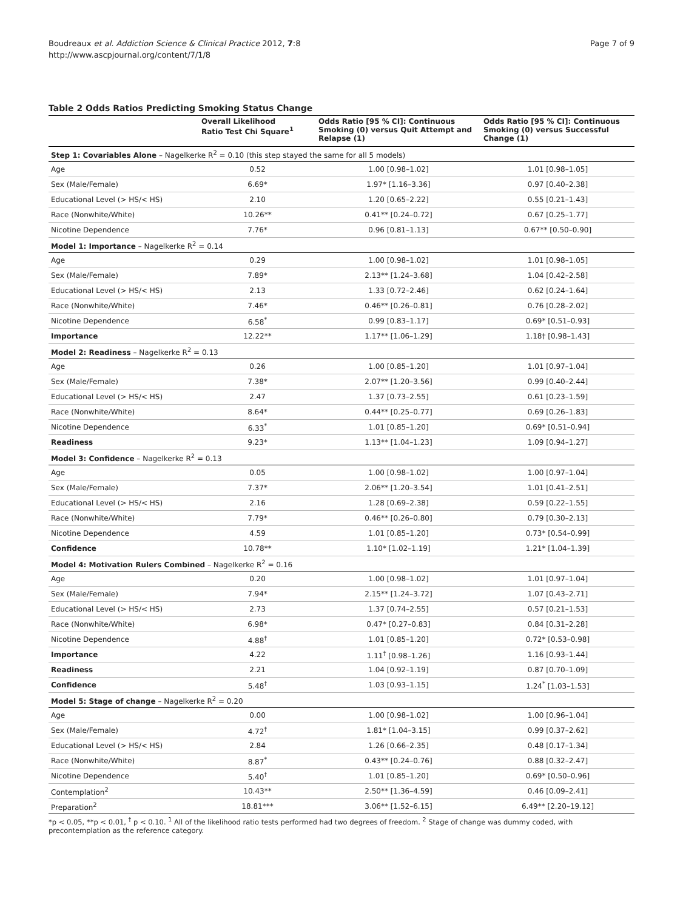Boudreaux et al. Addiction Science & Clinical Practice 2012, 7:8
http://www.ascpjournal.org/content/7/1/8
Page 7 of 9
Table 2 Odds Ratios Predicting Smoking Status Change
| | Overall Likelihood Ratio Test Chi Square<sup>1</sup> | Odds Ratio [95 % CI]: Continuous Smoking (0) versus Quit Attempt and Relapse (1) | Odds Ratio [95 % CI]: Continuous Smoking (0) versus Successful Change (1) |
| --- | --- | --- | --- |
| Step 1: Covariables Alone – Nagelkerke R<sup>2</sup> = 0.10 (this step stayed the same for all 5 models) | | | |
| Age | 0.52 | 1.00 [0.98–1.02] | 1.01 [0.98–1.05] |
| Sex (Male/Female) | 6.69* | 1.97* [1.16–3.36] | 0.97 [0.40–2.38] |
| Educational Level (> HS/< HS) | 2.10 | 1.20 [0.65–2.22] | 0.55 [0.21–1.43] |
| Race (Nonwhite/White) | 10.26** | 0.41** [0.24–0.72] | 0.67 [0.25–1.77] |
| Nicotine Dependence | 7.76* | 0.96 [0.81–1.13] | 0.67** [0.50–0.90] |
| Model 1: Importance – Nagelkerke R<sup>2</sup> = 0.14 | | | |
| Age | 0.29 | 1.00 [0.98–1.02] | 1.01 [0.98–1.05] |
| Sex (Male/Female) | 7.89* | 2.13** [1.24–3.68] | 1.04 [0.42–2.58] |
| Educational Level (> HS/< HS) | 2.13 | 1.33 [0.72–2.46] | 0.62 [0.24–1.64] |
| Race (Nonwhite/White) | 7.46* | 0.46** [0.26–0.81] | 0.76 [0.28–2.02] |
| Nicotine Dependence | 6.58<sup>*</sup> | 0.99 [0.83–1.17] | 0.69* [0.51–0.93] |
| Importance | 12.22** | 1.17** [1.06–1.29] | 1.18† [0.98–1.43] |
| Model 2: Readiness – Nagelkerke R<sup>2</sup> = 0.13 | | | |
| Age | 0.26 | 1.00 [0.85–1.20] | 1.01 [0.97–1.04] |
| Sex (Male/Female) | 7.38* | 2.07** [1.20–3.56] | 0.99 [0.40–2.44] |
| Educational Level (> HS/< HS) | 2.47 | 1.37 [0.73–2.55] | 0.61 [0.23–1.59] |
| Race (Nonwhite/White) | 8.64* | 0.44** [0.25–0.77] | 0.69 [0.26–1.83] |
| Nicotine Dependence | 6.33<sup>*</sup> | 1.01 [0.85–1.20] | 0.69* [0.51–0.94] |
| Readiness | 9.23* | 1.13** [1.04–1.23] | 1.09 [0.94–1.27] |
| Model 3: Confidence – Nagelkerke R<sup>2</sup> = 0.13 | | | |
| Age | 0.05 | 1.00 [0.98–1.02] | 1.00 [0.97–1.04] |
| Sex (Male/Female) | 7.37* | 2.06** [1.20–3.54] | 1.01 [0.41–2.51] |
| Educational Level (> HS/< HS) | 2.16 | 1.28 [0.69–2.38] | 0.59 [0.22–1.55] |
| Race (Nonwhite/White) | 7.79* | 0.46** [0.26–0.80] | 0.79 [0.30–2.13] |
| Nicotine Dependence | 4.59 | 1.01 [0.85–1.20] | 0.73* [0.54–0.99] |
| Confidence | 10.78** | 1.10* [1.02–1.19] | 1.21* [1.04–1.39] |
| Model 4: Motivation Rulers Combined – Nagelkerke R<sup>2</sup> = 0.16 | | | |
| Age | 0.20 | 1.00 [0.98–1.02] | 1.01 [0.97–1.04] |
| Sex (Male/Female) | 7.94* | 2.15** [1.24–3.72] | 1.07 [0.43–2.71] |
| Educational Level (> HS/< HS) | 2.73 | 1.37 [0.74–2.55] | 0.57 [0.21–1.53] |
| Race (Nonwhite/White) | 6.98* | 0.47* [0.27–0.83] | 0.84 [0.31–2.28] |
| Nicotine Dependence | 4.88<sup>†</sup> | 1.01 [0.85–1.20] | 0.72* [0.53–0.98] |
| Importance | 4.22 | 1.11<sup>†</sup> [0.98–1.26] | 1.16 [0.93–1.44] |
| Readiness | 2.21 | 1.04 [0.92–1.19] | 0.87 [0.70–1.09] |
| Confidence | 5.48<sup>†</sup> | 1.03 [0.93–1.15] | 1.24<sup>*</sup> [1.03–1.53] |
| Model 5: Stage of change – Nagelkerke R<sup>2</sup> = 0.20 | | | |
| Age | 0.00 | 1.00 [0.98–1.02] | 1.00 [0.96–1.04] |
| Sex (Male/Female) | 4.72<sup>†</sup> | 1.81* [1.04–3.15] | 0.99 [0.37–2.62] |
| Educational Level (> HS/< HS) | 2.84 | 1.26 [0.66–2.35] | 0.48 [0.17–1.34] |
| Race (Nonwhite/White) | 8.87<sup>*</sup> | 0.43** [0.24–0.76] | 0.88 [0.32–2.47] |
| Nicotine Dependence | 5.40<sup>†</sup> | 1.01 [0.85–1.20] | 0.69* [0.50–0.96] |
| Contemplation<sup>2</sup> | 10.43** | 2.50** [1.36–4.59] | 0.46 [0.09–2.41] |
| Preparation<sup>2</sup> | 18.81*** | 3.06** [1.52–6.15] | 6.49** [2.20–19.12] |
*p < 0.05, **p < 0.01, <sup>†</sup> p < 0.10. <sup>1</sup> All of the likelihood ratio tests performed had two degrees of freedom. <sup>2</sup> Stage of change was dummy coded, with precontemplation as the reference category.